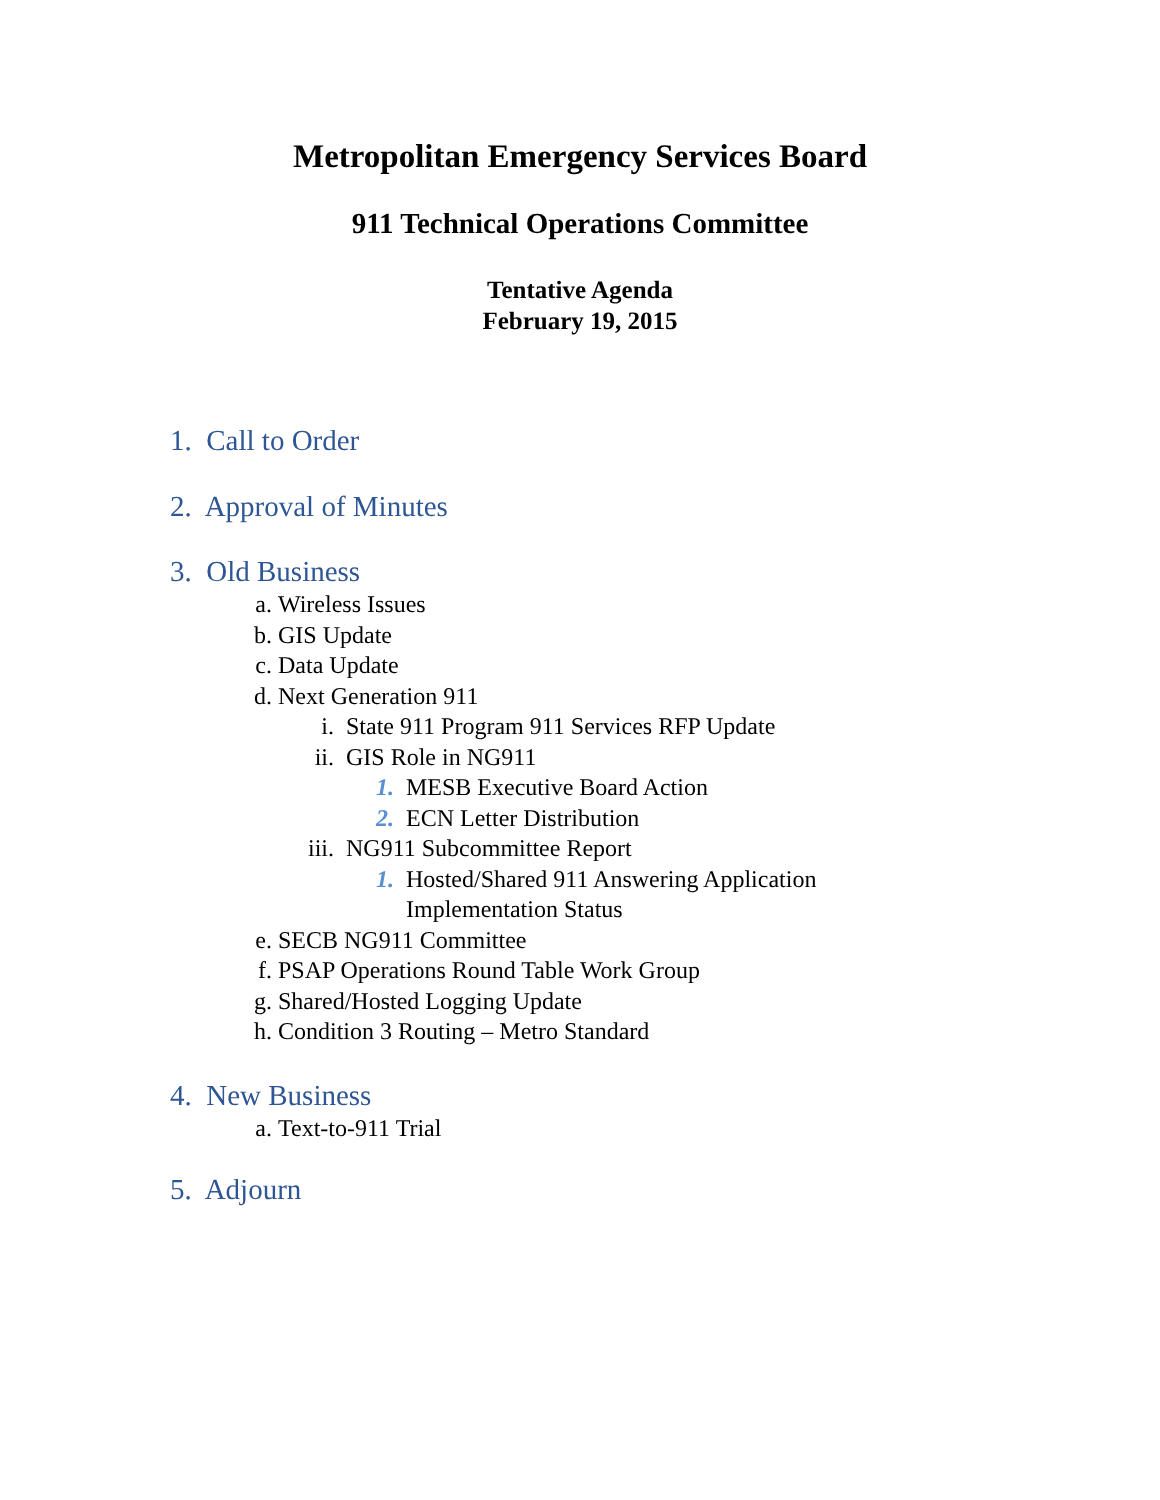Metropolitan Emergency Services Board
911 Technical Operations Committee
Tentative Agenda
February 19, 2015
1. Call to Order
2. Approval of Minutes
3. Old Business
a. Wireless Issues
b. GIS Update
c. Data Update
d. Next Generation 911
i. State 911 Program 911 Services RFP Update
ii. GIS Role in NG911
1. MESB Executive Board Action
2. ECN Letter Distribution
iii. NG911 Subcommittee Report
1. Hosted/Shared 911 Answering Application
Implementation Status
e. SECB NG911 Committee
f. PSAP Operations Round Table Work Group
g. Shared/Hosted Logging Update
h. Condition 3 Routing – Metro Standard
4. New Business
a. Text-to-911 Trial
5. Adjourn